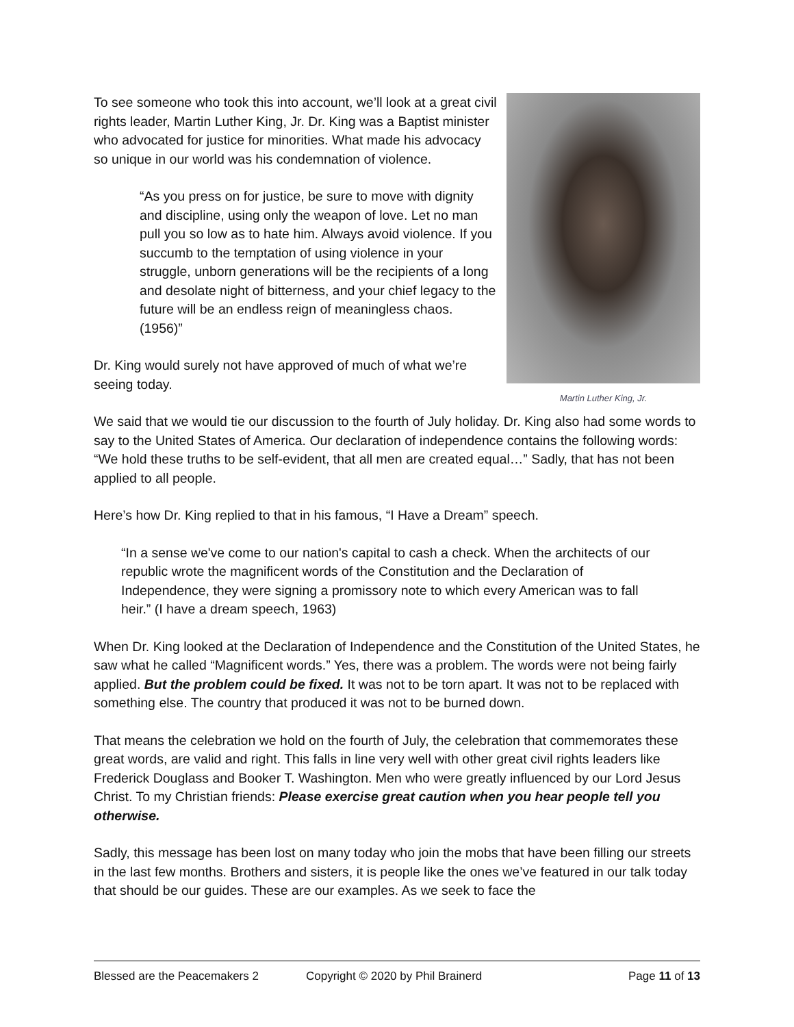To see someone who took this into account, we’ll look at a great civil rights leader, Martin Luther King, Jr. Dr. King was a Baptist minister who advocated for justice for minorities. What made his advocacy so unique in our world was his condemnation of violence.
“As you press on for justice, be sure to move with dignity and discipline, using only the weapon of love. Let no man pull you so low as to hate him. Always avoid violence. If you succumb to the temptation of using violence in your struggle, unborn generations will be the recipients of a long and desolate night of bitterness, and your chief legacy to the future will be an endless reign of meaningless chaos. (1956)”
Dr. King would surely not have approved of much of what we’re seeing today.
Martin Luther King, Jr.
We said that we would tie our discussion to the fourth of July holiday. Dr. King also had some words to say to the United States of America. Our declaration of independence contains the following words: “We hold these truths to be self-evident, that all men are created equal…” Sadly, that has not been applied to all people.
Here’s how Dr. King replied to that in his famous, “I Have a Dream” speech.
“In a sense we've come to our nation's capital to cash a check. When the architects of our republic wrote the magnificent words of the Constitution and the Declaration of Independence, they were signing a promissory note to which every American was to fall heir.” (I have a dream speech, 1963)
When Dr. King looked at the Declaration of Independence and the Constitution of the United States, he saw what he called “Magnificent words.” Yes, there was a problem. The words were not being fairly applied. But the problem could be fixed. It was not to be torn apart. It was not to be replaced with something else. The country that produced it was not to be burned down.
That means the celebration we hold on the fourth of July, the celebration that commemorates these great words, are valid and right. This falls in line very well with other great civil rights leaders like Frederick Douglass and Booker T. Washington. Men who were greatly influenced by our Lord Jesus Christ. To my Christian friends: Please exercise great caution when you hear people tell you otherwise.
Sadly, this message has been lost on many today who join the mobs that have been filling our streets in the last few months. Brothers and sisters, it is people like the ones we’ve featured in our talk today that should be our guides. These are our examples. As we seek to face the
Blessed are the Peacemakers 2 Copyright © 2020 by Phil Brainerd Page 11 of 13